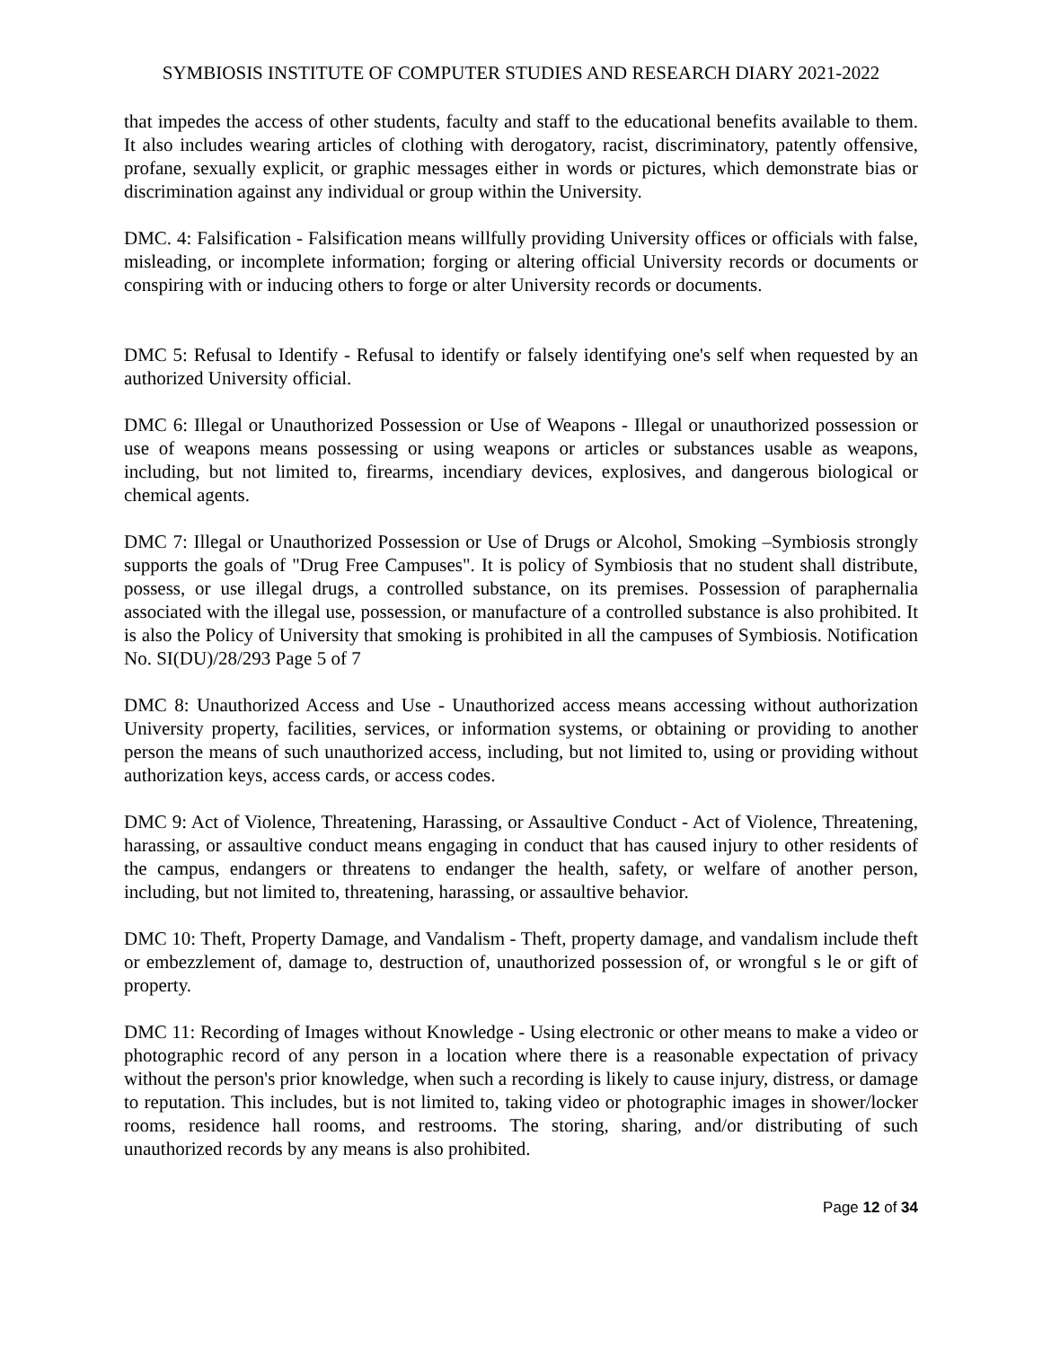SYMBIOSIS INSTITUTE OF COMPUTER STUDIES AND RESEARCH DIARY 2021-2022
that impedes the access of other students, faculty and staff to the educational benefits available to them. It also includes wearing articles of clothing with derogatory, racist, discriminatory, patently offensive, profane, sexually explicit, or graphic messages either in words or pictures, which demonstrate bias or discrimination against any individual or group within the University.
DMC. 4: Falsification - Falsification means willfully providing University offices or officials with false, misleading, or incomplete information; forging or altering official University records or documents or conspiring with or inducing others to forge or alter University records or documents.
DMC 5: Refusal to Identify - Refusal to identify or falsely identifying one's self when requested by an authorized University official.
DMC 6: Illegal or Unauthorized Possession or Use of Weapons - Illegal or unauthorized possession or use of weapons means possessing or using weapons or articles or substances usable as weapons, including, but not limited to, firearms, incendiary devices, explosives, and dangerous biological or chemical agents.
DMC 7: Illegal or Unauthorized Possession or Use of Drugs or Alcohol, Smoking –Symbiosis strongly supports the goals of "Drug Free Campuses". It is policy of Symbiosis that no student shall distribute, possess, or use illegal drugs, a controlled substance, on its premises. Possession of paraphernalia associated with the illegal use, possession, or manufacture of a controlled substance is also prohibited. It is also the Policy of University that smoking is prohibited in all the campuses of Symbiosis. Notification No. SI(DU)/28/293 Page 5 of 7
DMC 8: Unauthorized Access and Use - Unauthorized access means accessing without authorization University property, facilities, services, or information systems, or obtaining or providing to another person the means of such unauthorized access, including, but not limited to, using or providing without authorization keys, access cards, or access codes.
DMC 9: Act of Violence, Threatening, Harassing, or Assaultive Conduct - Act of Violence, Threatening, harassing, or assaultive conduct means engaging in conduct that has caused injury to other residents of the campus, endangers or threatens to endanger the health, safety, or welfare of another person, including, but not limited to, threatening, harassing, or assaultive behavior.
DMC 10: Theft, Property Damage, and Vandalism - Theft, property damage, and vandalism include theft or embezzlement of, damage to, destruction of, unauthorized possession of, or wrongful s le or gift of property.
DMC 11: Recording of Images without Knowledge - Using electronic or other means to make a video or photographic record of any person in a location where there is a reasonable expectation of privacy without the person's prior knowledge, when such a recording is likely to cause injury, distress, or damage to reputation. This includes, but is not limited to, taking video or photographic images in shower/locker rooms, residence hall rooms, and restrooms. The storing, sharing, and/or distributing of such unauthorized records by any means is also prohibited.
Page 12 of 34